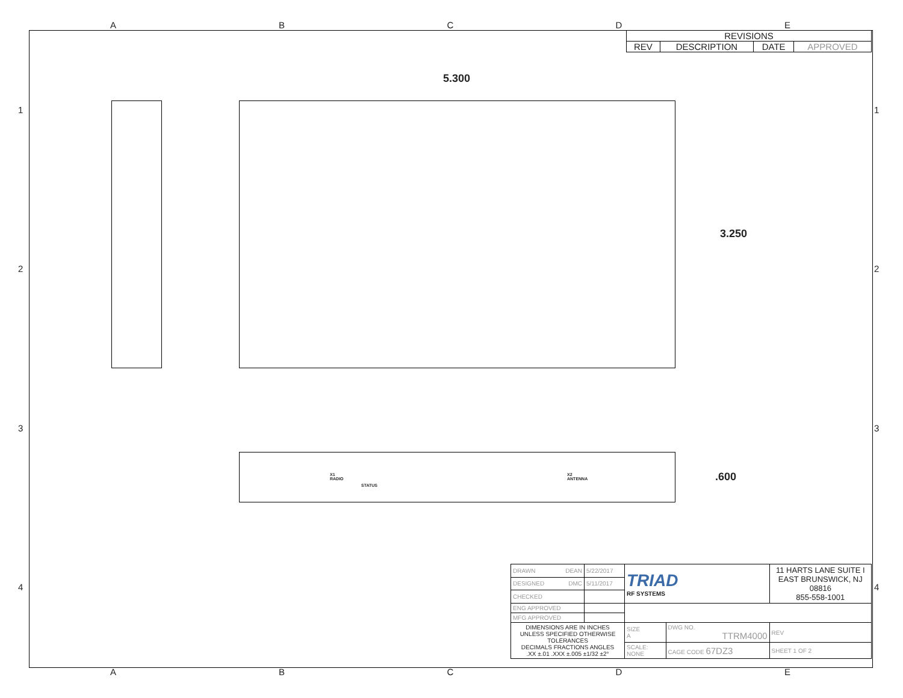ABCDE
1234 1234
| REVISIONS | | | |
| --- | --- | --- | --- |
| REV | DESCRIPTION | DATE | APPROVED |
5.300
3.250
.600
X1
RADIO
STATUS
X2
ANTENNA
| DRAWN DEAN | 5/22/2017 | TRIAD RF SYSTEMS | | 11 HARTS LANE SUITE I EAST BRUNSWICK, NJ 08816 855-558-1001 | |
| DESIGNED DMC | 5/11/2017 | | | | |
| CHECKED | | | | | |
| ENG APPROVED | | | | | |
| MFG APPROVED | | | | | |
| DIMENSIONS ARE IN INCHES UNLESS SPECIFIED OTHERWISE TOLERANCES DECIMALS FRACTIONS ANGLES .XX ±.01 .XXX ±.005 ±1/32 ±2° | | SIZE A | DWG NO. TTRM4000 | | REV |
| | | SCALE: NONE | CAGE CODE 67DZ3 | SHEET 1 OF 2 | |
ABCDE